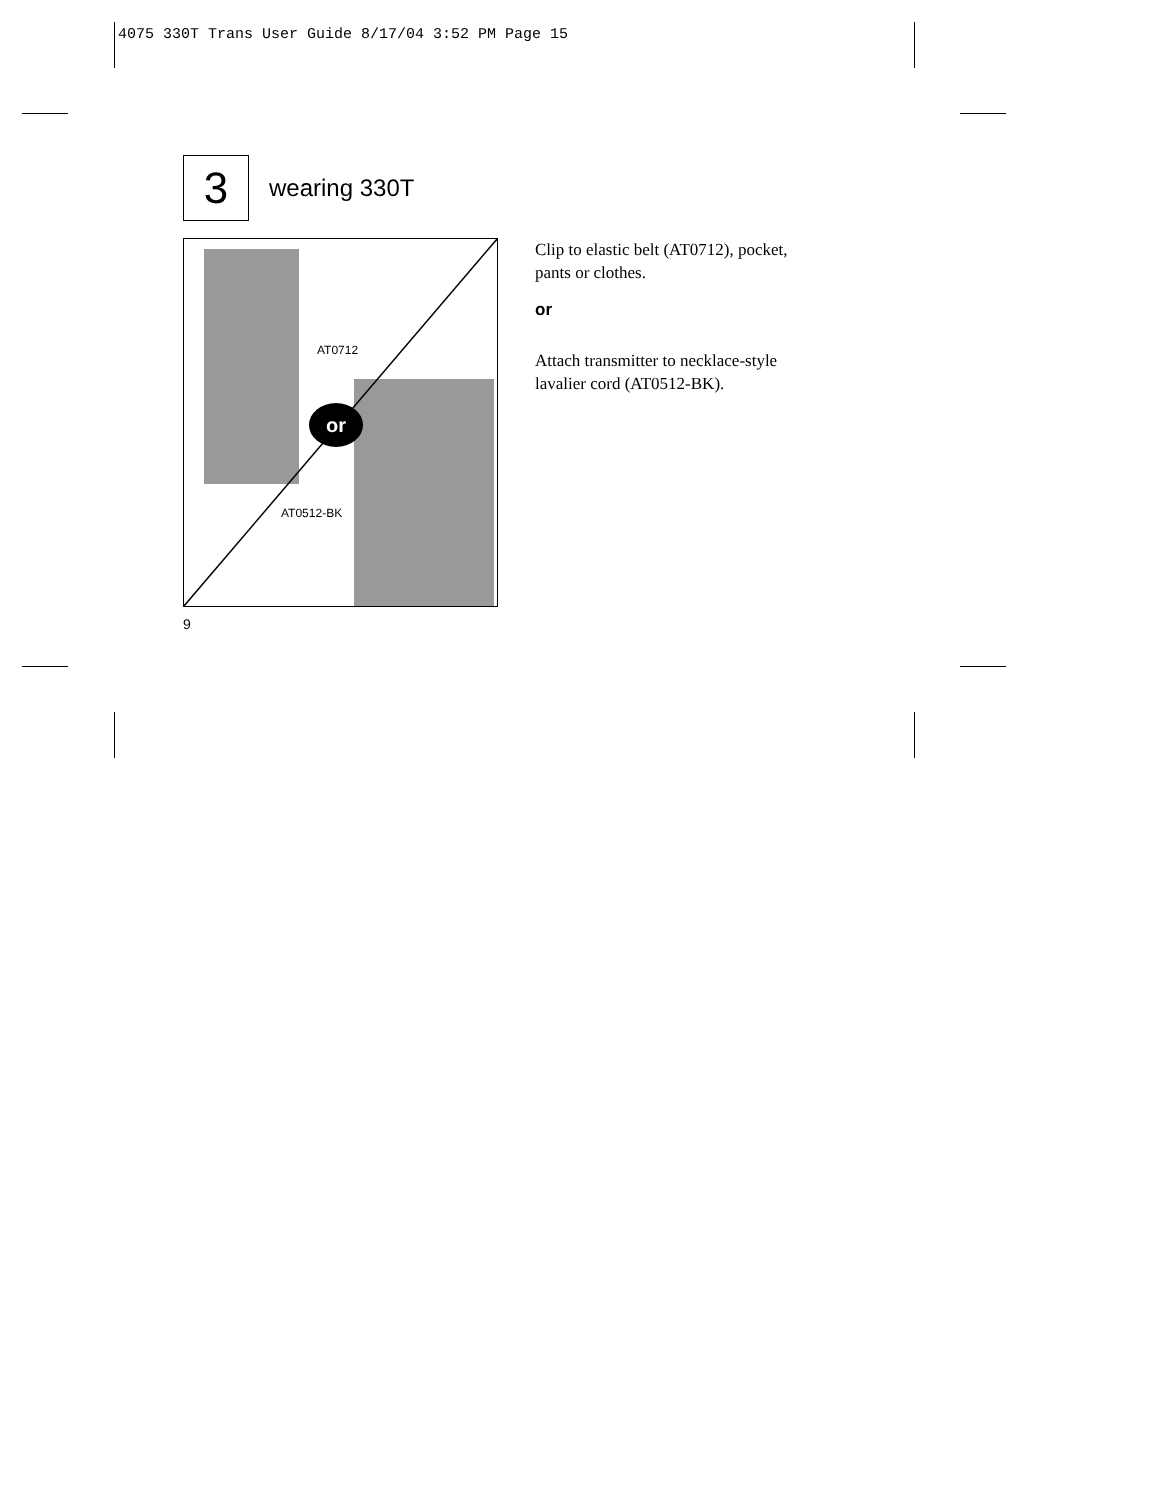4075 330T Trans User Guide 8/17/04 3:52 PM Page 15
3
wearing 330T
or
AT0712
AT0512-BK
Clip to elastic belt (AT0712), pocket, pants or clothes.
or
Attach transmitter to necklace-style lavalier cord (AT0512-BK).
9